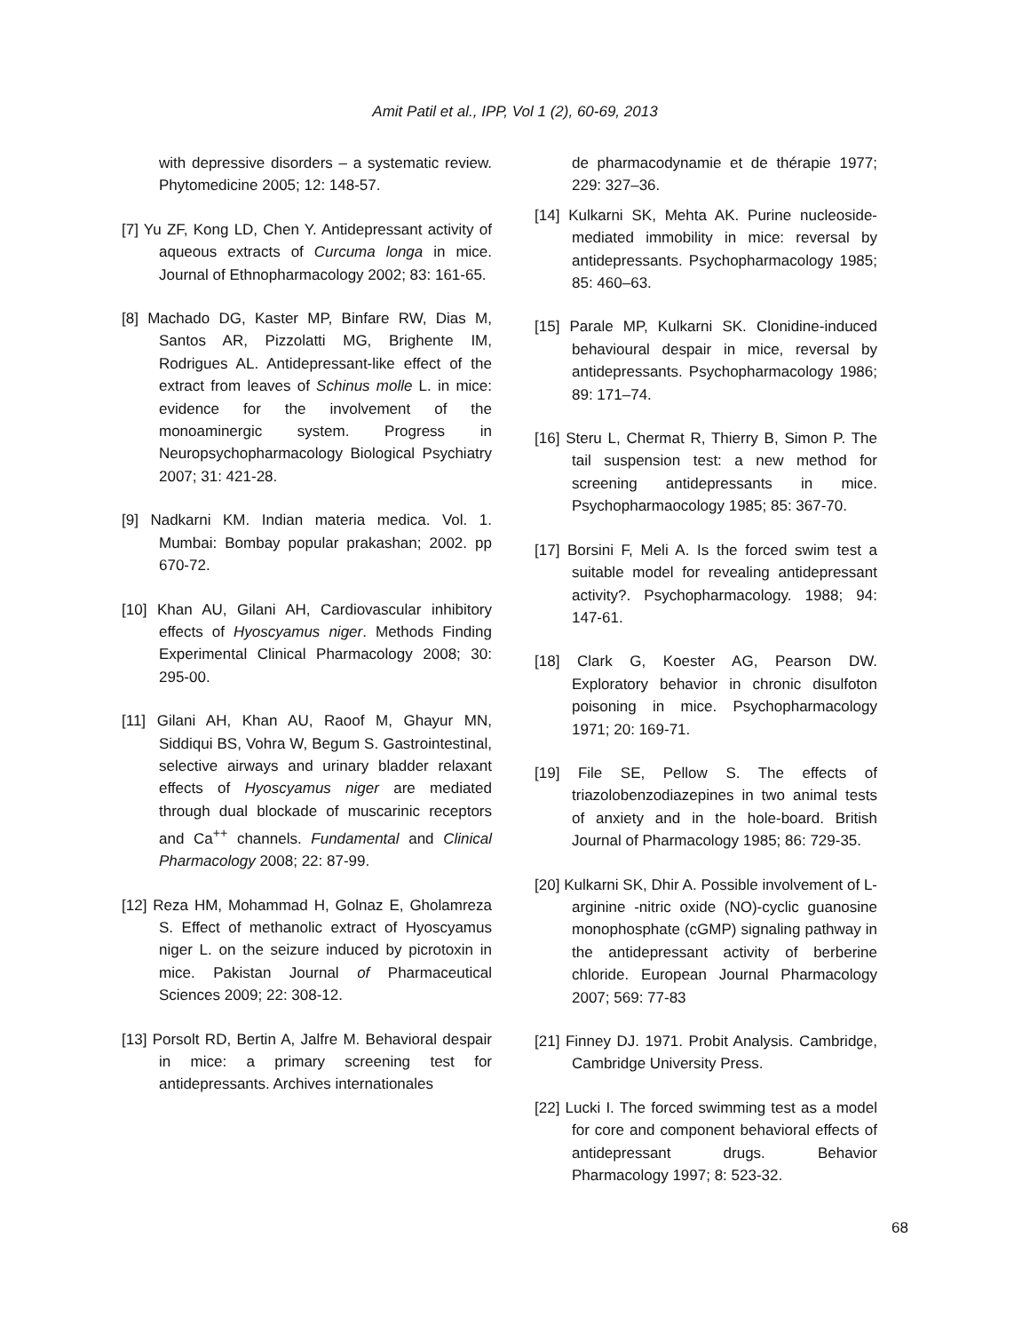Amit Patil et al., IPP, Vol 1 (2), 60-69, 2013
with depressive disorders – a systematic review. Phytomedicine 2005; 12: 148-57.
[7] Yu ZF, Kong LD, Chen Y. Antidepressant activity of aqueous extracts of Curcuma longa in mice. Journal of Ethnopharmacology 2002; 83: 161-65.
[8] Machado DG, Kaster MP, Binfare RW, Dias M, Santos AR, Pizzolatti MG, Brighente IM, Rodrigues AL. Antidepressant-like effect of the extract from leaves of Schinus molle L. in mice: evidence for the involvement of the monoaminergic system. Progress in Neuropsychopharmacology Biological Psychiatry 2007; 31: 421-28.
[9] Nadkarni KM. Indian materia medica. Vol. 1. Mumbai: Bombay popular prakashan; 2002. pp 670-72.
[10] Khan AU, Gilani AH, Cardiovascular inhibitory effects of Hyoscyamus niger. Methods Finding Experimental Clinical Pharmacology 2008; 30: 295-00.
[11] Gilani AH, Khan AU, Raoof M, Ghayur MN, Siddiqui BS, Vohra W, Begum S. Gastrointestinal, selective airways and urinary bladder relaxant effects of Hyoscyamus niger are mediated through dual blockade of muscarinic receptors and Ca<sup>++</sup> channels. Fundamental and Clinical Pharmacology 2008; 22: 87-99.
[12] Reza HM, Mohammad H, Golnaz E, Gholamreza S. Effect of methanolic extract of Hyoscyamus niger L. on the seizure induced by picrotoxin in mice. Pakistan Journal of Pharmaceutical Sciences 2009; 22: 308-12.
[13] Porsolt RD, Bertin A, Jalfre M. Behavioral despair in mice: a primary screening test for antidepressants. Archives internationales
de pharmacodynamie et de thérapie 1977; 229: 327–36.
[14] Kulkarni SK, Mehta AK. Purine nucleoside-mediated immobility in mice: reversal by antidepressants. Psychopharmacology 1985; 85: 460–63.
[15] Parale MP, Kulkarni SK. Clonidine-induced behavioural despair in mice, reversal by antidepressants. Psychopharmacology 1986; 89: 171–74.
[16] Steru L, Chermat R, Thierry B, Simon P. The tail suspension test: a new method for screening antidepressants in mice. Psychopharmaocology 1985; 85: 367-70.
[17] Borsini F, Meli A. Is the forced swim test a suitable model for revealing antidepressant activity?. Psychopharmacology. 1988; 94: 147-61.
[18] Clark G, Koester AG, Pearson DW. Exploratory behavior in chronic disulfoton poisoning in mice. Psychopharmacology 1971; 20: 169-71.
[19] File SE, Pellow S. The effects of triazolobenzodiazepines in two animal tests of anxiety and in the hole-board. British Journal of Pharmacology 1985; 86: 729-35.
[20] Kulkarni SK, Dhir A. Possible involvement of L-arginine -nitric oxide (NO)-cyclic guanosine monophosphate (cGMP) signaling pathway in the antidepressant activity of berberine chloride. European Journal Pharmacology 2007; 569: 77-83
[21] Finney DJ. 1971. Probit Analysis. Cambridge, Cambridge University Press.
[22] Lucki I. The forced swimming test as a model for core and component behavioral effects of antidepressant drugs. Behavior Pharmacology 1997; 8: 523-32.
68